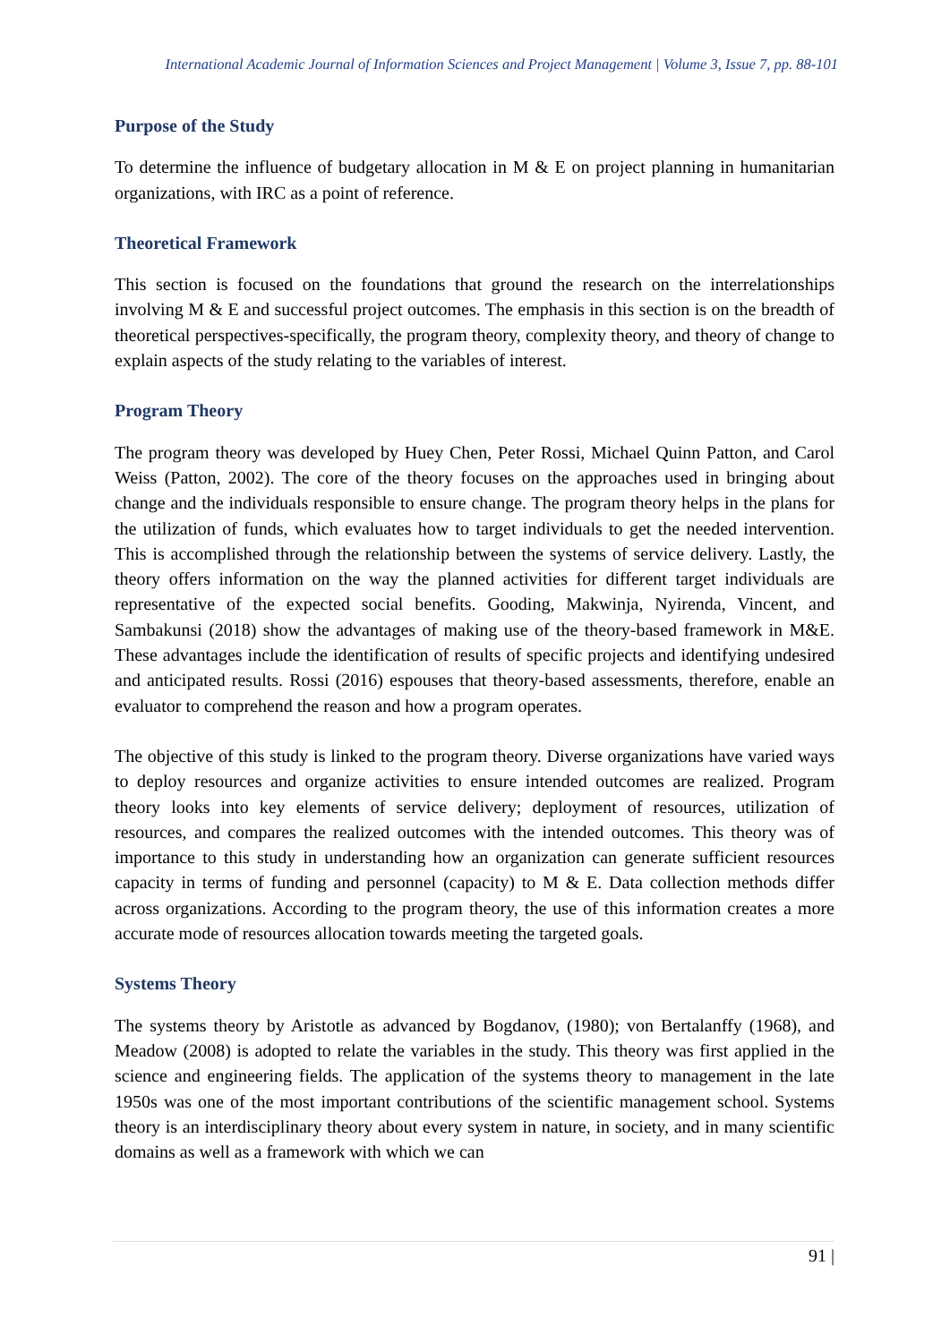International Academic Journal of Information Sciences and Project Management | Volume 3, Issue 7, pp. 88-101
Purpose of the Study
To determine the influence of budgetary allocation in M & E on project planning in humanitarian organizations, with IRC as a point of reference.
Theoretical Framework
This section is focused on the foundations that ground the research on the interrelationships involving M & E and successful project outcomes. The emphasis in this section is on the breadth of theoretical perspectives-specifically, the program theory, complexity theory, and theory of change to explain aspects of the study relating to the variables of interest.
Program Theory
The program theory was developed by Huey Chen, Peter Rossi, Michael Quinn Patton, and Carol Weiss (Patton, 2002). The core of the theory focuses on the approaches used in bringing about change and the individuals responsible to ensure change. The program theory helps in the plans for the utilization of funds, which evaluates how to target individuals to get the needed intervention. This is accomplished through the relationship between the systems of service delivery. Lastly, the theory offers information on the way the planned activities for different target individuals are representative of the expected social benefits. Gooding, Makwinja, Nyirenda, Vincent, and Sambakunsi (2018) show the advantages of making use of the theory-based framework in M&E. These advantages include the identification of results of specific projects and identifying undesired and anticipated results. Rossi (2016) espouses that theory-based assessments, therefore, enable an evaluator to comprehend the reason and how a program operates.
The objective of this study is linked to the program theory. Diverse organizations have varied ways to deploy resources and organize activities to ensure intended outcomes are realized. Program theory looks into key elements of service delivery; deployment of resources, utilization of resources, and compares the realized outcomes with the intended outcomes. This theory was of importance to this study in understanding how an organization can generate sufficient resources capacity in terms of funding and personnel (capacity) to M & E. Data collection methods differ across organizations. According to the program theory, the use of this information creates a more accurate mode of resources allocation towards meeting the targeted goals.
Systems Theory
The systems theory by Aristotle as advanced by Bogdanov, (1980); von Bertalanffy (1968), and Meadow (2008) is adopted to relate the variables in the study. This theory was first applied in the science and engineering fields. The application of the systems theory to management in the late 1950s was one of the most important contributions of the scientific management school. Systems theory is an interdisciplinary theory about every system in nature, in society, and in many scientific domains as well as a framework with which we can
91 |